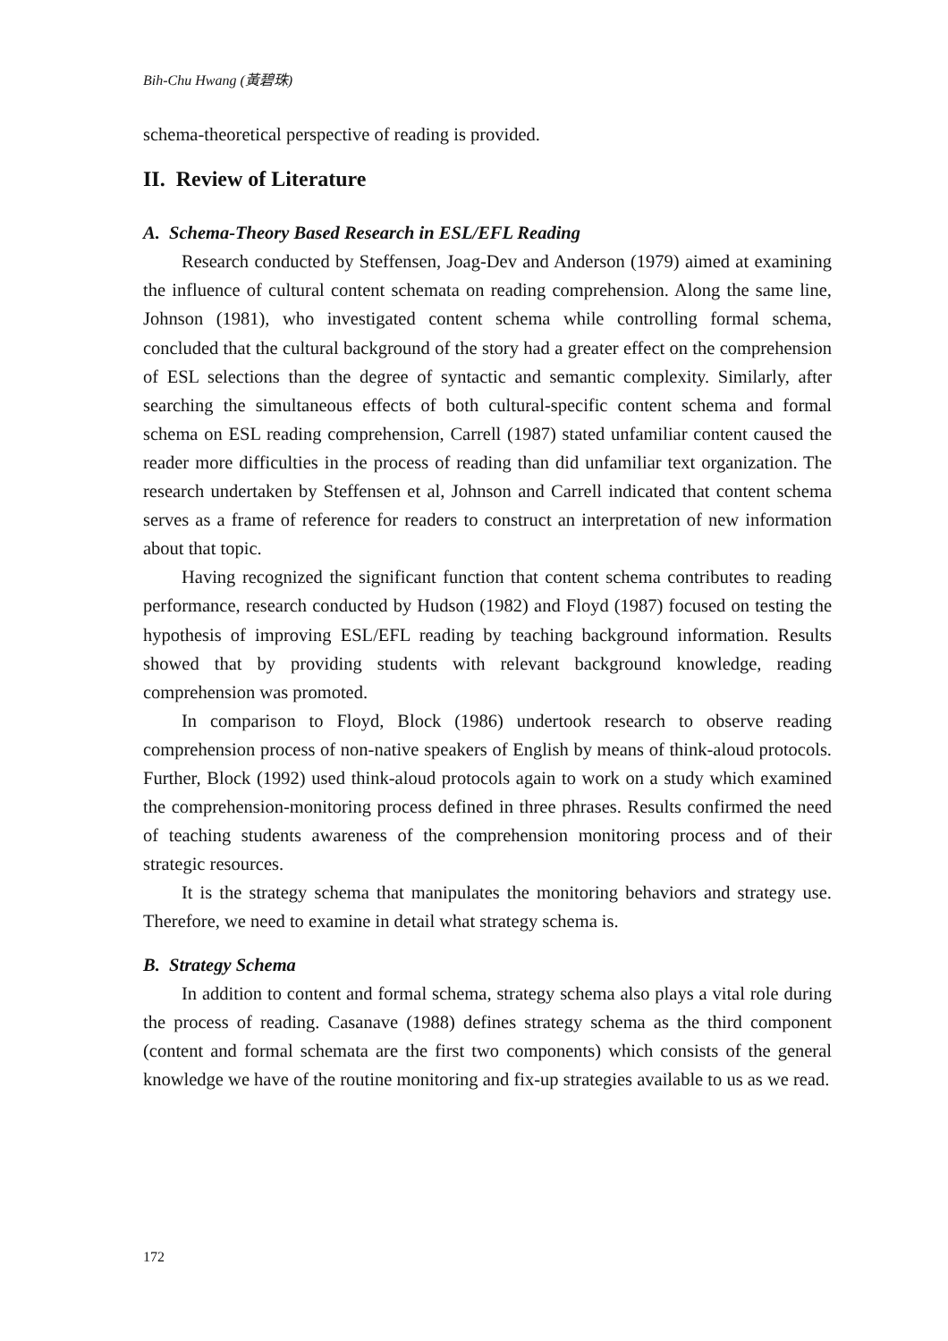Bih-Chu Hwang (黃碧珠)
schema-theoretical perspective of reading is provided.
II. Review of Literature
A. Schema-Theory Based Research in ESL/EFL Reading
Research conducted by Steffensen, Joag-Dev and Anderson (1979) aimed at examining the influence of cultural content schemata on reading comprehension. Along the same line, Johnson (1981), who investigated content schema while controlling formal schema, concluded that the cultural background of the story had a greater effect on the comprehension of ESL selections than the degree of syntactic and semantic complexity. Similarly, after searching the simultaneous effects of both cultural-specific content schema and formal schema on ESL reading comprehension, Carrell (1987) stated unfamiliar content caused the reader more difficulties in the process of reading than did unfamiliar text organization. The research undertaken by Steffensen et al, Johnson and Carrell indicated that content schema serves as a frame of reference for readers to construct an interpretation of new information about that topic.
Having recognized the significant function that content schema contributes to reading performance, research conducted by Hudson (1982) and Floyd (1987) focused on testing the hypothesis of improving ESL/EFL reading by teaching background information. Results showed that by providing students with relevant background knowledge, reading comprehension was promoted.
In comparison to Floyd, Block (1986) undertook research to observe reading comprehension process of non-native speakers of English by means of think-aloud protocols. Further, Block (1992) used think-aloud protocols again to work on a study which examined the comprehension-monitoring process defined in three phrases. Results confirmed the need of teaching students awareness of the comprehension monitoring process and of their strategic resources.
It is the strategy schema that manipulates the monitoring behaviors and strategy use. Therefore, we need to examine in detail what strategy schema is.
B. Strategy Schema
In addition to content and formal schema, strategy schema also plays a vital role during the process of reading. Casanave (1988) defines strategy schema as the third component (content and formal schemata are the first two components) which consists of the general knowledge we have of the routine monitoring and fix-up strategies available to us as we read.
172